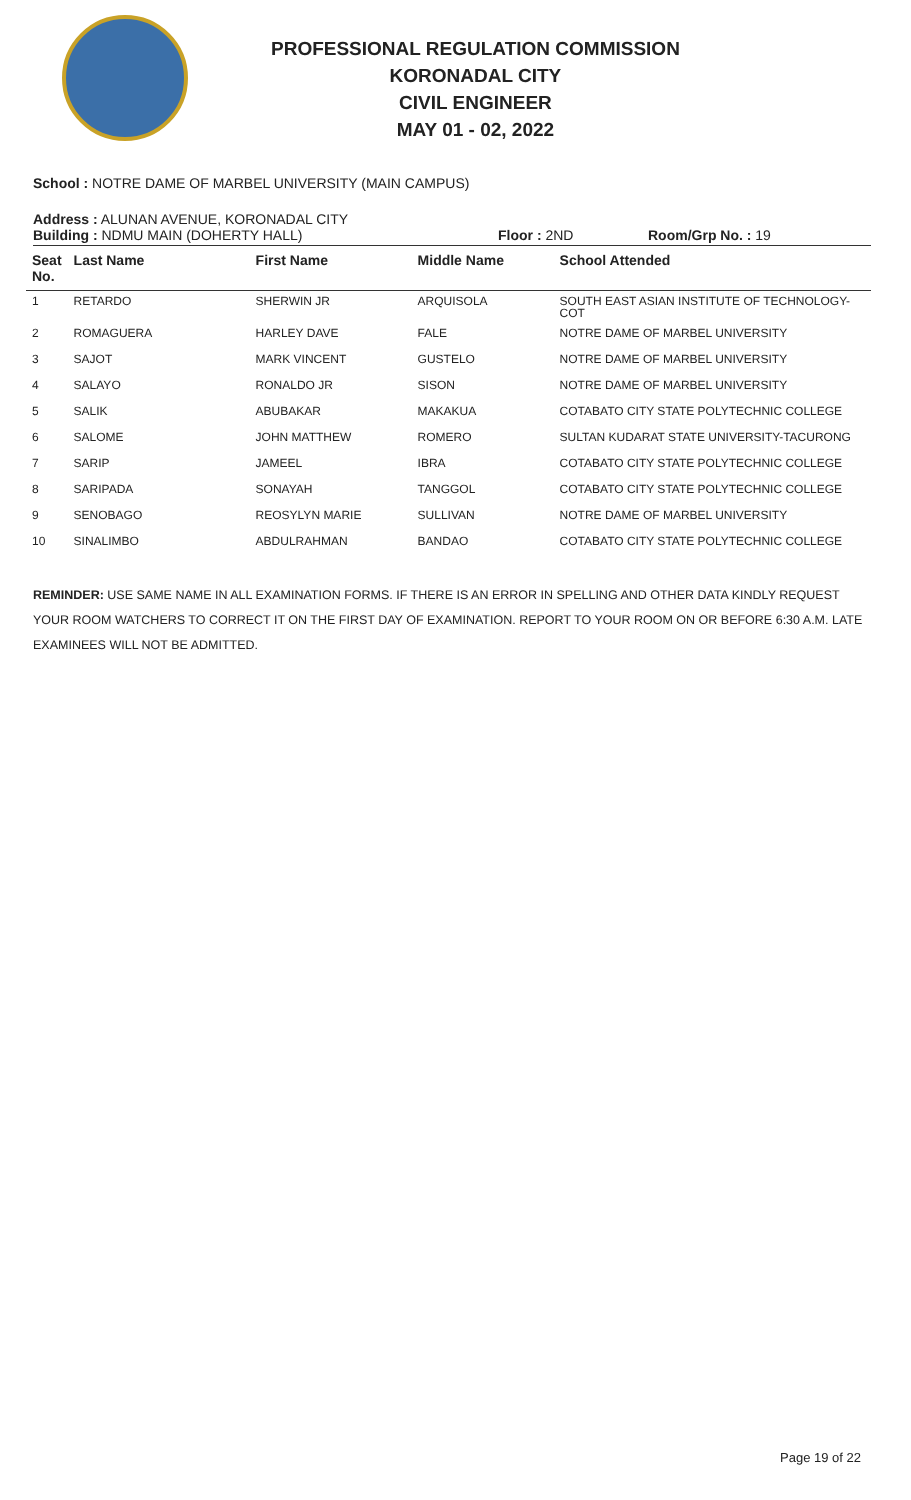PROFESSIONAL REGULATION COMMISSION
KORONADAL CITY
CIVIL ENGINEER
MAY 01 - 02, 2022
School : NOTRE DAME OF MARBEL UNIVERSITY (MAIN CAMPUS)
Address : ALUNAN AVENUE, KORONADAL CITY
Building : NDMU MAIN (DOHERTY HALL) Floor : 2ND Room/Grp No. : 19
| Seat No. | Last Name | First Name | Middle Name | School Attended |
| --- | --- | --- | --- | --- |
| 1 | RETARDO | SHERWIN JR | ARQUISOLA | SOUTH EAST ASIAN INSTITUTE OF TECHNOLOGY-COT |
| 2 | ROMAGUERA | HARLEY DAVE | FALE | NOTRE DAME OF MARBEL UNIVERSITY |
| 3 | SAJOT | MARK VINCENT | GUSTELO | NOTRE DAME OF MARBEL UNIVERSITY |
| 4 | SALAYO | RONALDO JR | SISON | NOTRE DAME OF MARBEL UNIVERSITY |
| 5 | SALIK | ABUBAKAR | MAKAKUA | COTABATO CITY STATE POLYTECHNIC COLLEGE |
| 6 | SALOME | JOHN MATTHEW | ROMERO | SULTAN KUDARAT STATE UNIVERSITY-TACURONG |
| 7 | SARIP | JAMEEL | IBRA | COTABATO CITY STATE POLYTECHNIC COLLEGE |
| 8 | SARIPADA | SONAYAH | TANGGOL | COTABATO CITY STATE POLYTECHNIC COLLEGE |
| 9 | SENOBAGO | REOSYLYN MARIE | SULLIVAN | NOTRE DAME OF MARBEL UNIVERSITY |
| 10 | SINALIMBO | ABDULRAHMAN | BANDAO | COTABATO CITY STATE POLYTECHNIC COLLEGE |
REMINDER: USE SAME NAME IN ALL EXAMINATION FORMS. IF THERE IS AN ERROR IN SPELLING AND OTHER DATA KINDLY REQUEST YOUR ROOM WATCHERS TO CORRECT IT ON THE FIRST DAY OF EXAMINATION. REPORT TO YOUR ROOM ON OR BEFORE 6:30 A.M. LATE EXAMINEES WILL NOT BE ADMITTED.
Page 19 of 22